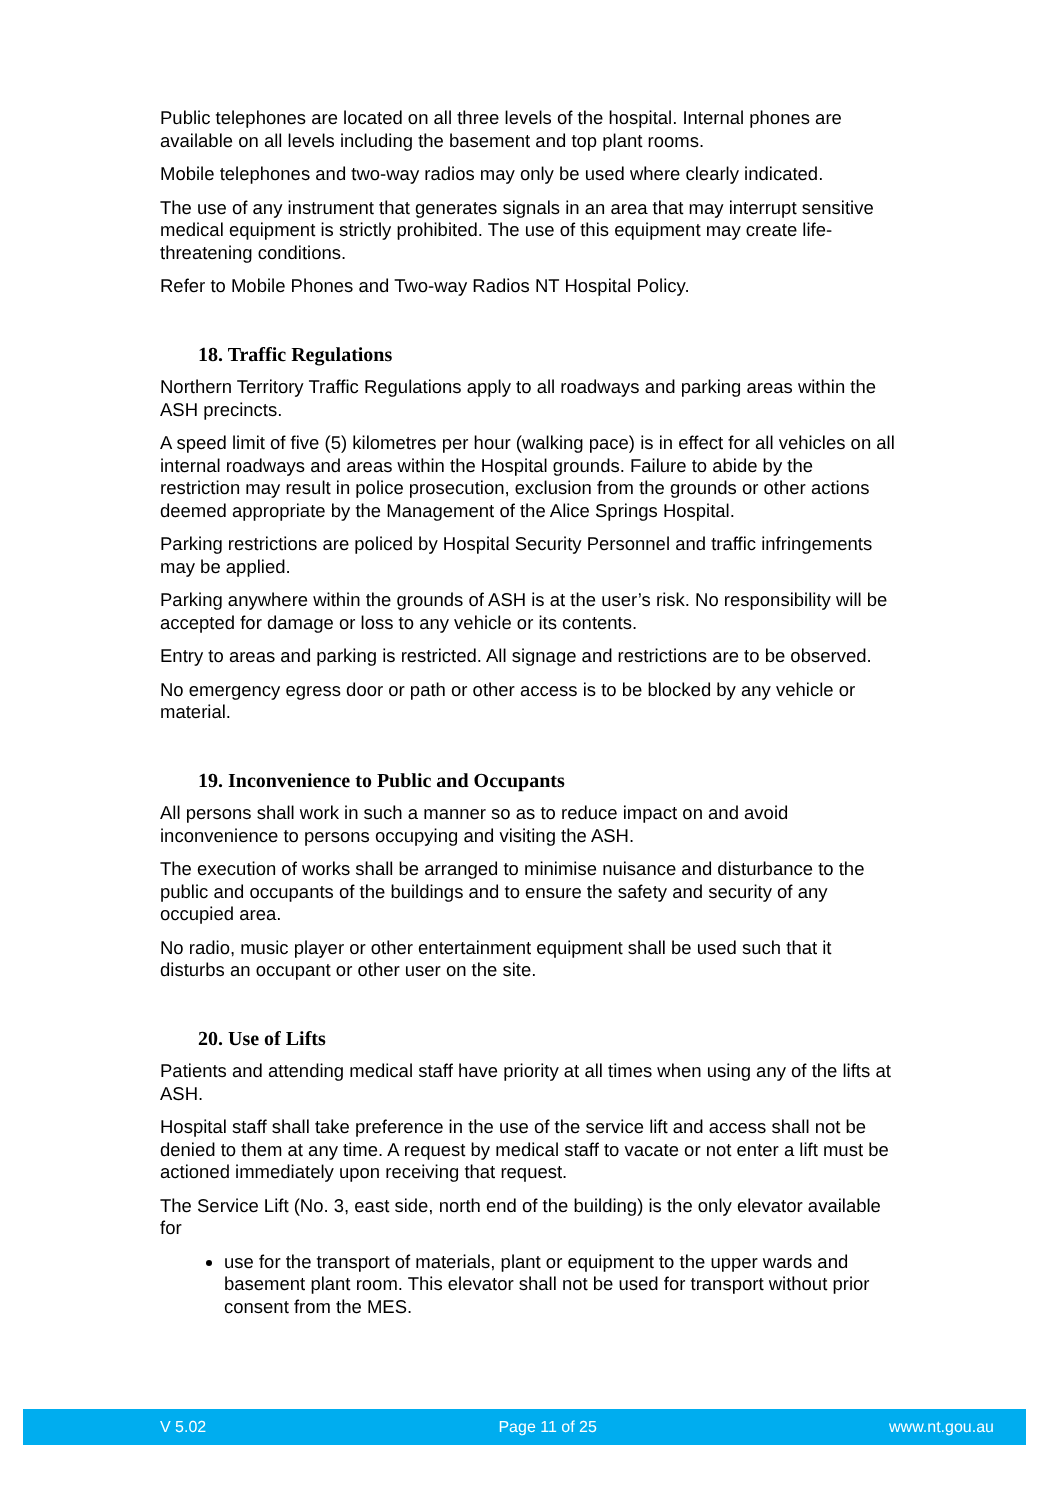Public telephones are located on all three levels of the hospital. Internal phones are available on all levels including the basement and top plant rooms.
Mobile telephones and two-way radios may only be used where clearly indicated.
The use of any instrument that generates signals in an area that may interrupt sensitive medical equipment is strictly prohibited. The use of this equipment may create life-threatening conditions.
Refer to Mobile Phones and Two-way Radios NT Hospital Policy.
18. Traffic Regulations
Northern Territory Traffic Regulations apply to all roadways and parking areas within the ASH precincts.
A speed limit of five (5) kilometres per hour (walking pace) is in effect for all vehicles on all internal roadways and areas within the Hospital grounds. Failure to abide by the restriction may result in police prosecution, exclusion from the grounds or other actions deemed appropriate by the Management of the Alice Springs Hospital.
Parking restrictions are policed by Hospital Security Personnel and traffic infringements may be applied.
Parking anywhere within the grounds of ASH is at the user’s risk. No responsibility will be accepted for damage or loss to any vehicle or its contents.
Entry to areas and parking is restricted. All signage and restrictions are to be observed.
No emergency egress door or path or other access is to be blocked by any vehicle or material.
19. Inconvenience to Public and Occupants
All persons shall work in such a manner so as to reduce impact on and avoid inconvenience to persons occupying and visiting the ASH.
The execution of works shall be arranged to minimise nuisance and disturbance to the public and occupants of the buildings and to ensure the safety and security of any occupied area.
No radio, music player or other entertainment equipment shall be used such that it disturbs an occupant or other user on the site.
20. Use of Lifts
Patients and attending medical staff have priority at all times when using any of the lifts at ASH.
Hospital staff shall take preference in the use of the service lift and access shall not be denied to them at any time. A request by medical staff to vacate or not enter a lift must be actioned immediately upon receiving that request.
The Service Lift (No. 3, east side, north end of the building) is the only elevator available for
use for the transport of materials, plant or equipment to the upper wards and basement plant room. This elevator shall not be used for transport without prior consent from the MES.
V 5.02 Page 11 of 25 www.nt.gou.au